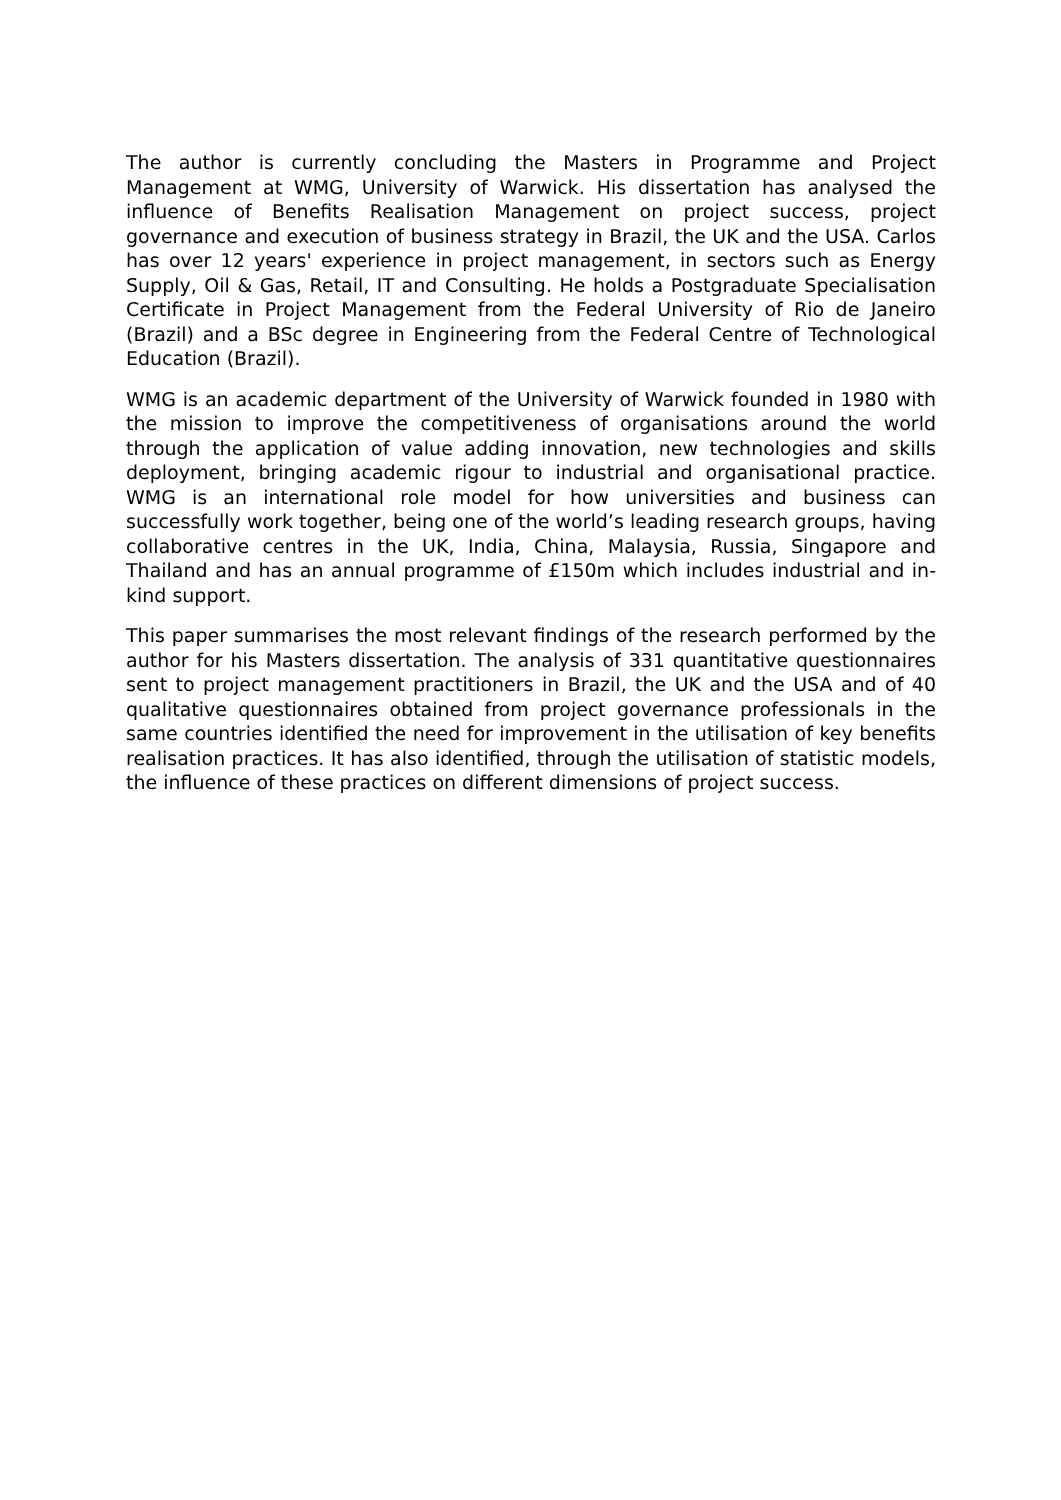The author is currently concluding the Masters in Programme and Project Management at WMG, University of Warwick. His dissertation has analysed the influence of Benefits Realisation Management on project success, project governance and execution of business strategy in Brazil, the UK and the USA. Carlos has over 12 years' experience in project management, in sectors such as Energy Supply, Oil & Gas, Retail, IT and Consulting. He holds a Postgraduate Specialisation Certificate in Project Management from the Federal University of Rio de Janeiro (Brazil) and a BSc degree in Engineering from the Federal Centre of Technological Education (Brazil).
WMG is an academic department of the University of Warwick founded in 1980 with the mission to improve the competitiveness of organisations around the world through the application of value adding innovation, new technologies and skills deployment, bringing academic rigour to industrial and organisational practice. WMG is an international role model for how universities and business can successfully work together, being one of the world’s leading research groups, having collaborative centres in the UK, India, China, Malaysia, Russia, Singapore and Thailand and has an annual programme of £150m which includes industrial and in-kind support.
This paper summarises the most relevant findings of the research performed by the author for his Masters dissertation. The analysis of 331 quantitative questionnaires sent to project management practitioners in Brazil, the UK and the USA and of 40 qualitative questionnaires obtained from project governance professionals in the same countries identified the need for improvement in the utilisation of key benefits realisation practices. It has also identified, through the utilisation of statistic models, the influence of these practices on different dimensions of project success.